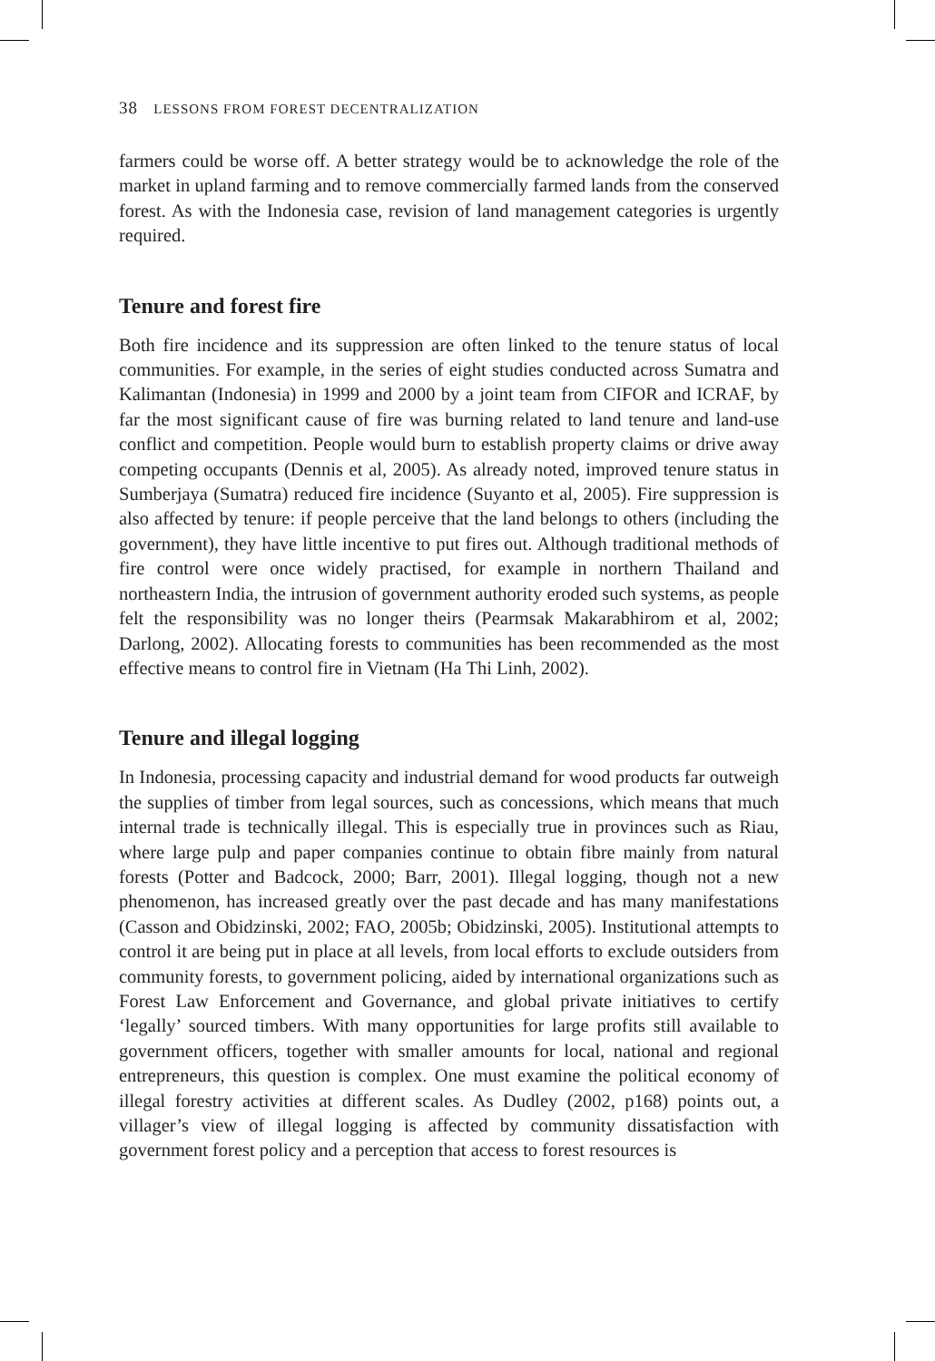38 LESSONS FROM FOREST DECENTRALIZATION
farmers could be worse off. A better strategy would be to acknowledge the role of the market in upland farming and to remove commercially farmed lands from the conserved forest. As with the Indonesia case, revision of land management categories is urgently required.
Tenure and forest fire
Both fire incidence and its suppression are often linked to the tenure status of local communities. For example, in the series of eight studies conducted across Sumatra and Kalimantan (Indonesia) in 1999 and 2000 by a joint team from CIFOR and ICRAF, by far the most significant cause of fire was burning related to land tenure and land-use conflict and competition. People would burn to establish property claims or drive away competing occupants (Dennis et al, 2005). As already noted, improved tenure status in Sumberjaya (Sumatra) reduced fire incidence (Suyanto et al, 2005). Fire suppression is also affected by tenure: if people perceive that the land belongs to others (including the government), they have little incentive to put fires out. Although traditional methods of fire control were once widely practised, for example in northern Thailand and northeastern India, the intrusion of government authority eroded such systems, as people felt the responsibility was no longer theirs (Pearmsak Makarabhirom et al, 2002; Darlong, 2002). Allocating forests to communities has been recommended as the most effective means to control fire in Vietnam (Ha Thi Linh, 2002).
Tenure and illegal logging
In Indonesia, processing capacity and industrial demand for wood products far outweigh the supplies of timber from legal sources, such as concessions, which means that much internal trade is technically illegal. This is especially true in provinces such as Riau, where large pulp and paper companies continue to obtain fibre mainly from natural forests (Potter and Badcock, 2000; Barr, 2001). Illegal logging, though not a new phenomenon, has increased greatly over the past decade and has many manifestations (Casson and Obidzinski, 2002; FAO, 2005b; Obidzinski, 2005). Institutional attempts to control it are being put in place at all levels, from local efforts to exclude outsiders from community forests, to government policing, aided by international organizations such as Forest Law Enforcement and Governance, and global private initiatives to certify ‘legally’ sourced timbers. With many opportunities for large profits still available to government officers, together with smaller amounts for local, national and regional entrepreneurs, this question is complex. One must examine the political economy of illegal forestry activities at different scales. As Dudley (2002, p168) points out, a villager’s view of illegal logging is affected by community dissatisfaction with government forest policy and a perception that access to forest resources is